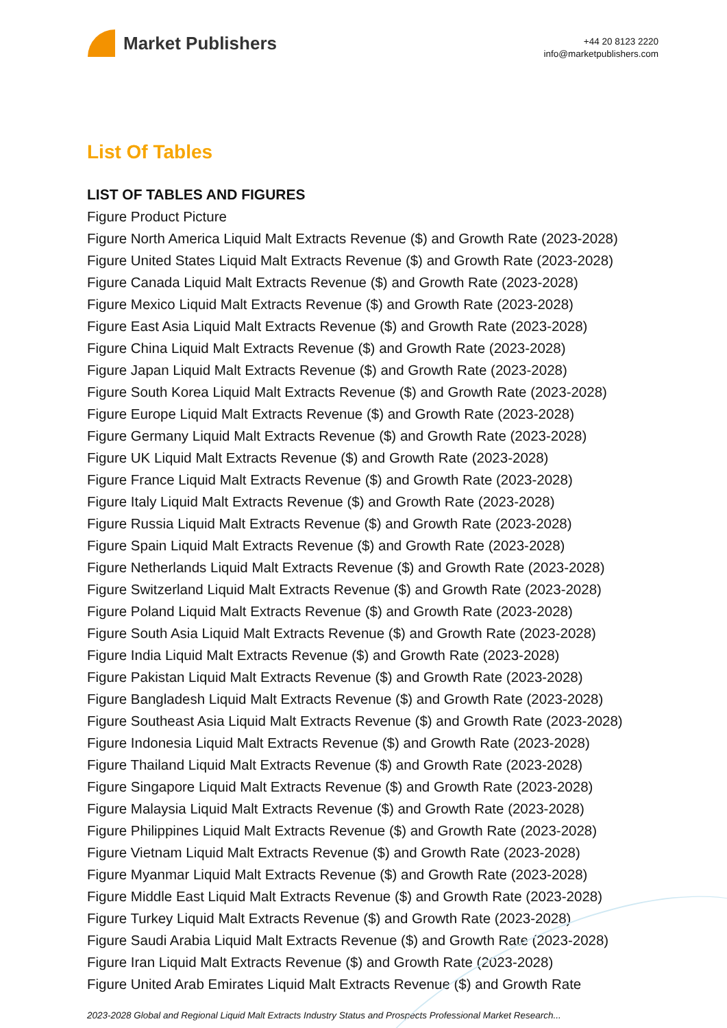Market Publishers
+44 20 8123 2220
info@marketpublishers.com
List Of Tables
LIST OF TABLES AND FIGURES
Figure Product Picture
Figure North America Liquid Malt Extracts Revenue ($) and Growth Rate (2023-2028)
Figure United States Liquid Malt Extracts Revenue ($) and Growth Rate (2023-2028)
Figure Canada Liquid Malt Extracts Revenue ($) and Growth Rate (2023-2028)
Figure Mexico Liquid Malt Extracts Revenue ($) and Growth Rate (2023-2028)
Figure East Asia Liquid Malt Extracts Revenue ($) and Growth Rate (2023-2028)
Figure China Liquid Malt Extracts Revenue ($) and Growth Rate (2023-2028)
Figure Japan Liquid Malt Extracts Revenue ($) and Growth Rate (2023-2028)
Figure South Korea Liquid Malt Extracts Revenue ($) and Growth Rate (2023-2028)
Figure Europe Liquid Malt Extracts Revenue ($) and Growth Rate (2023-2028)
Figure Germany Liquid Malt Extracts Revenue ($) and Growth Rate (2023-2028)
Figure UK Liquid Malt Extracts Revenue ($) and Growth Rate (2023-2028)
Figure France Liquid Malt Extracts Revenue ($) and Growth Rate (2023-2028)
Figure Italy Liquid Malt Extracts Revenue ($) and Growth Rate (2023-2028)
Figure Russia Liquid Malt Extracts Revenue ($) and Growth Rate (2023-2028)
Figure Spain Liquid Malt Extracts Revenue ($) and Growth Rate (2023-2028)
Figure Netherlands Liquid Malt Extracts Revenue ($) and Growth Rate (2023-2028)
Figure Switzerland Liquid Malt Extracts Revenue ($) and Growth Rate (2023-2028)
Figure Poland Liquid Malt Extracts Revenue ($) and Growth Rate (2023-2028)
Figure South Asia Liquid Malt Extracts Revenue ($) and Growth Rate (2023-2028)
Figure India Liquid Malt Extracts Revenue ($) and Growth Rate (2023-2028)
Figure Pakistan Liquid Malt Extracts Revenue ($) and Growth Rate (2023-2028)
Figure Bangladesh Liquid Malt Extracts Revenue ($) and Growth Rate (2023-2028)
Figure Southeast Asia Liquid Malt Extracts Revenue ($) and Growth Rate (2023-2028)
Figure Indonesia Liquid Malt Extracts Revenue ($) and Growth Rate (2023-2028)
Figure Thailand Liquid Malt Extracts Revenue ($) and Growth Rate (2023-2028)
Figure Singapore Liquid Malt Extracts Revenue ($) and Growth Rate (2023-2028)
Figure Malaysia Liquid Malt Extracts Revenue ($) and Growth Rate (2023-2028)
Figure Philippines Liquid Malt Extracts Revenue ($) and Growth Rate (2023-2028)
Figure Vietnam Liquid Malt Extracts Revenue ($) and Growth Rate (2023-2028)
Figure Myanmar Liquid Malt Extracts Revenue ($) and Growth Rate (2023-2028)
Figure Middle East Liquid Malt Extracts Revenue ($) and Growth Rate (2023-2028)
Figure Turkey Liquid Malt Extracts Revenue ($) and Growth Rate (2023-2028)
Figure Saudi Arabia Liquid Malt Extracts Revenue ($) and Growth Rate (2023-2028)
Figure Iran Liquid Malt Extracts Revenue ($) and Growth Rate (2023-2028)
Figure United Arab Emirates Liquid Malt Extracts Revenue ($) and Growth Rate
2023-2028 Global and Regional Liquid Malt Extracts Industry Status and Prospects Professional Market Research...